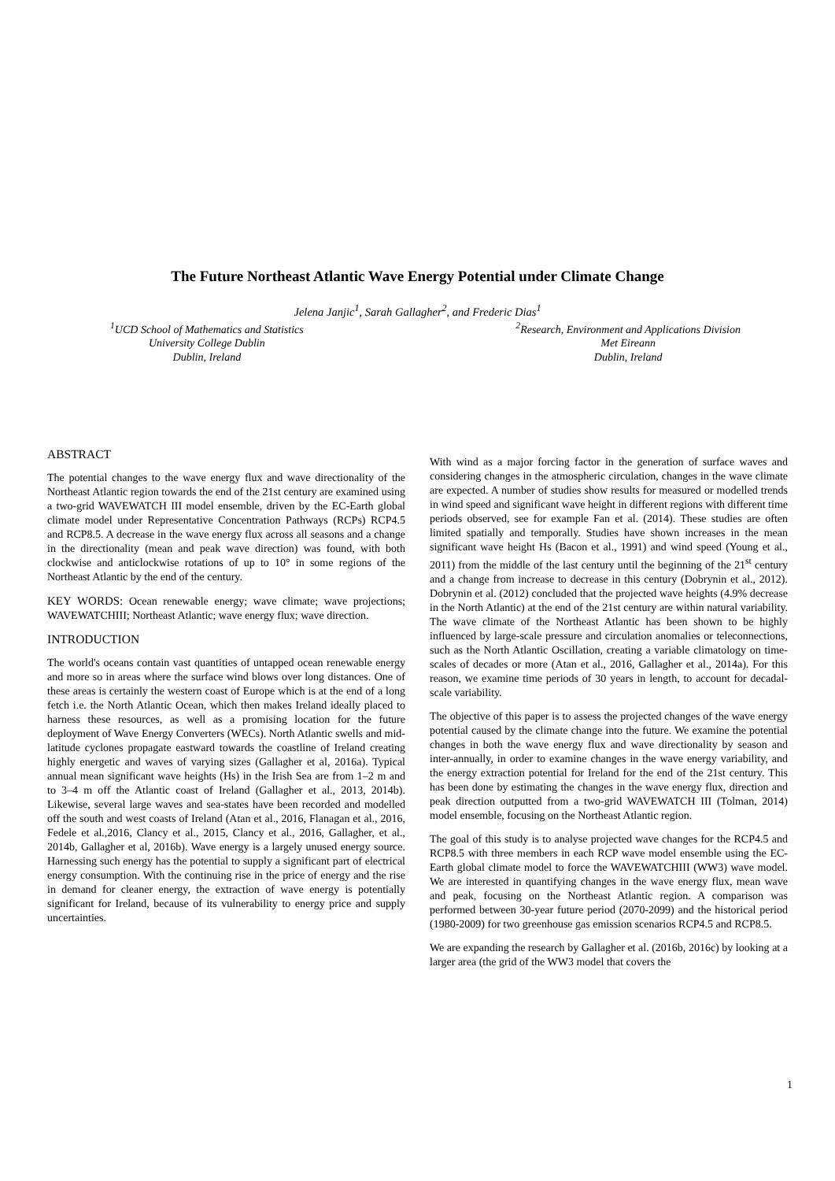The Future Northeast Atlantic Wave Energy Potential under Climate Change
Jelena Janjic<sup>1</sup>, Sarah Gallagher<sup>2</sup>, and Frederic Dias<sup>1</sup>
<sup>1</sup> UCD School of Mathematics and Statistics
University College Dublin
Dublin, Ireland
<sup>2</sup> Research, Environment and Applications Division
Met Eireann
Dublin, Ireland
ABSTRACT
The potential changes to the wave energy flux and wave directionality of the Northeast Atlantic region towards the end of the 21st century are examined using a two-grid WAVEWATCH III model ensemble, driven by the EC-Earth global climate model under Representative Concentration Pathways (RCPs) RCP4.5 and RCP8.5. A decrease in the wave energy flux across all seasons and a change in the directionality (mean and peak wave direction) was found, with both clockwise and anticlockwise rotations of up to 10° in some regions of the Northeast Atlantic by the end of the century.
KEY WORDS: Ocean renewable energy; wave climate; wave projections; WAVEWATCHIII; Northeast Atlantic; wave energy flux; wave direction.
INTRODUCTION
The world's oceans contain vast quantities of untapped ocean renewable energy and more so in areas where the surface wind blows over long distances. One of these areas is certainly the western coast of Europe which is at the end of a long fetch i.e. the North Atlantic Ocean, which then makes Ireland ideally placed to harness these resources, as well as a promising location for the future deployment of Wave Energy Converters (WECs). North Atlantic swells and mid-latitude cyclones propagate eastward towards the coastline of Ireland creating highly energetic and waves of varying sizes (Gallagher et al, 2016a). Typical annual mean significant wave heights (Hs) in the Irish Sea are from 1–2 m and to 3–4 m off the Atlantic coast of Ireland (Gallagher et al., 2013, 2014b). Likewise, several large waves and sea-states have been recorded and modelled off the south and west coasts of Ireland (Atan et al., 2016, Flanagan et al., 2016, Fedele et al.,2016, Clancy et al., 2015, Clancy et al., 2016, Gallagher, et al., 2014b, Gallagher et al, 2016b). Wave energy is a largely unused energy source. Harnessing such energy has the potential to supply a significant part of electrical energy consumption. With the continuing rise in the price of energy and the rise in demand for cleaner energy, the extraction of wave energy is potentially significant for Ireland, because of its vulnerability to energy price and supply uncertainties.
With wind as a major forcing factor in the generation of surface waves and considering changes in the atmospheric circulation, changes in the wave climate are expected. A number of studies show results for measured or modelled trends in wind speed and significant wave height in different regions with different time periods observed, see for example Fan et al. (2014). These studies are often limited spatially and temporally. Studies have shown increases in the mean significant wave height Hs (Bacon et al., 1991) and wind speed (Young et al., 2011) from the middle of the last century until the beginning of the 21<sup>st</sup> century and a change from increase to decrease in this century (Dobrynin et al., 2012). Dobrynin et al. (2012) concluded that the projected wave heights (4.9% decrease in the North Atlantic) at the end of the 21st century are within natural variability. The wave climate of the Northeast Atlantic has been shown to be highly influenced by large-scale pressure and circulation anomalies or teleconnections, such as the North Atlantic Oscillation, creating a variable climatology on time-scales of decades or more (Atan et al., 2016, Gallagher et al., 2014a). For this reason, we examine time periods of 30 years in length, to account for decadal-scale variability.
The objective of this paper is to assess the projected changes of the wave energy potential caused by the climate change into the future. We examine the potential changes in both the wave energy flux and wave directionality by season and inter-annually, in order to examine changes in the wave energy variability, and the energy extraction potential for Ireland for the end of the 21st century. This has been done by estimating the changes in the wave energy flux, direction and peak direction outputted from a two-grid WAVEWATCH III (Tolman, 2014) model ensemble, focusing on the Northeast Atlantic region.
The goal of this study is to analyse projected wave changes for the RCP4.5 and RCP8.5 with three members in each RCP wave model ensemble using the EC-Earth global climate model to force the WAVEWATCHIII (WW3) wave model. We are interested in quantifying changes in the wave energy flux, mean wave and peak, focusing on the Northeast Atlantic region. A comparison was performed between 30-year future period (2070-2099) and the historical period (1980-2009) for two greenhouse gas emission scenarios RCP4.5 and RCP8.5.
We are expanding the research by Gallagher et al. (2016b, 2016c) by looking at a larger area (the grid of the WW3 model that covers the
1